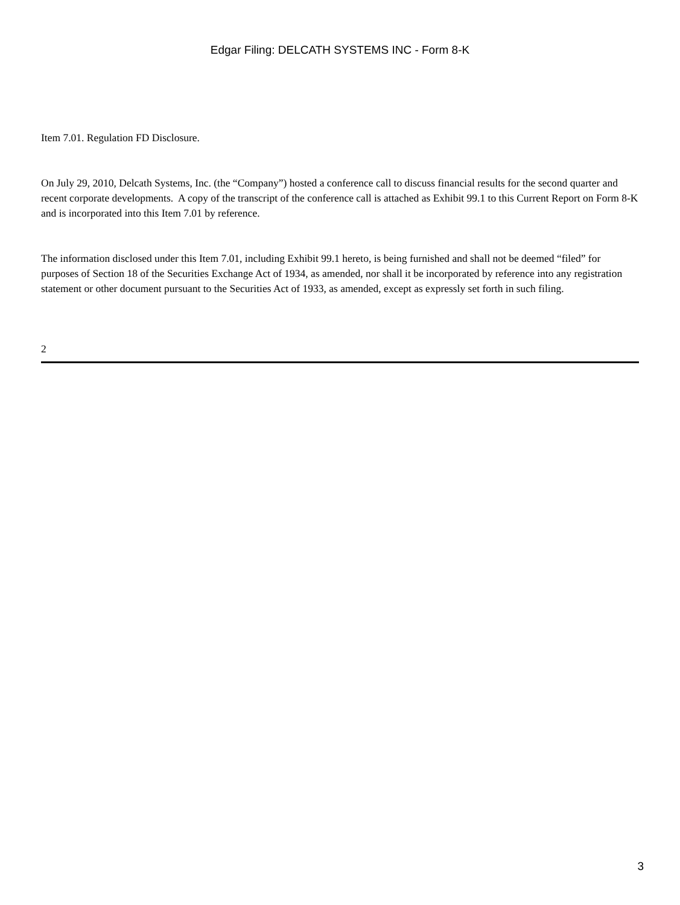Edgar Filing: DELCATH SYSTEMS INC - Form 8-K
Item 7.01. Regulation FD Disclosure.
On July 29, 2010, Delcath Systems, Inc. (the “Company”) hosted a conference call to discuss financial results for the second quarter and recent corporate developments. A copy of the transcript of the conference call is attached as Exhibit 99.1 to this Current Report on Form 8-K and is incorporated into this Item 7.01 by reference.
The information disclosed under this Item 7.01, including Exhibit 99.1 hereto, is being furnished and shall not be deemed “filed” for purposes of Section 18 of the Securities Exchange Act of 1934, as amended, nor shall it be incorporated by reference into any registration statement or other document pursuant to the Securities Act of 1933, as amended, except as expressly set forth in such filing.
2
3